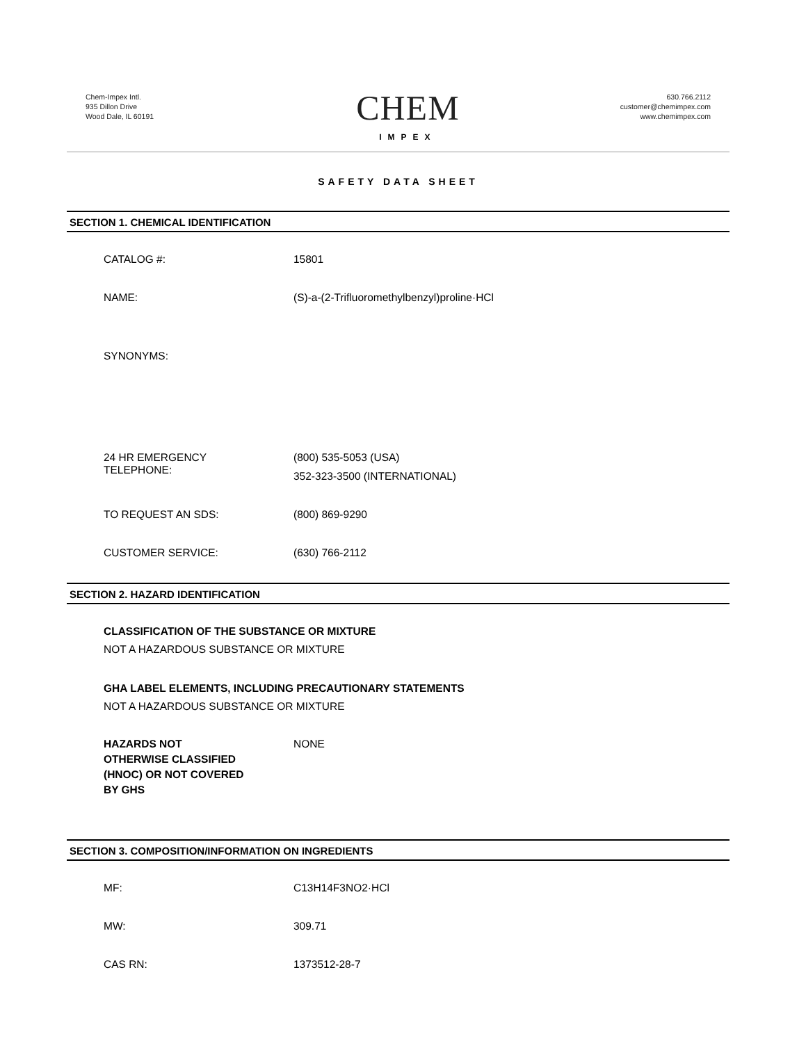Chem-Impex Intl.
935 Dillon Drive
Wood Dale, IL 60191
CHEM
IMPEX
630.766.2112
customer@chemimpex.com
www.chemimpex.com
SAFETY DATA SHEET
SECTION 1. CHEMICAL IDENTIFICATION
CATALOG #: 15801
NAME: (S)-a-(2-Trifluoromethylbenzyl)proline·HCl
SYNONYMS:
24 HR EMERGENCY
TELEPHONE:
(800) 535-5053 (USA)
352-323-3500 (INTERNATIONAL)
TO REQUEST AN SDS: (800) 869-9290
CUSTOMER SERVICE: (630) 766-2112
SECTION 2. HAZARD IDENTIFICATION
CLASSIFICATION OF THE SUBSTANCE OR MIXTURE
NOT A HAZARDOUS SUBSTANCE OR MIXTURE
GHA LABEL ELEMENTS, INCLUDING PRECAUTIONARY STATEMENTS
NOT A HAZARDOUS SUBSTANCE OR MIXTURE
HAZARDS NOT
OTHERWISE CLASSIFIED
(HNOC) OR NOT COVERED
BY GHS
NONE
SECTION 3. COMPOSITION/INFORMATION ON INGREDIENTS
MF: C13H14F3NO2·HCl
MW: 309.71
CAS RN: 1373512-28-7